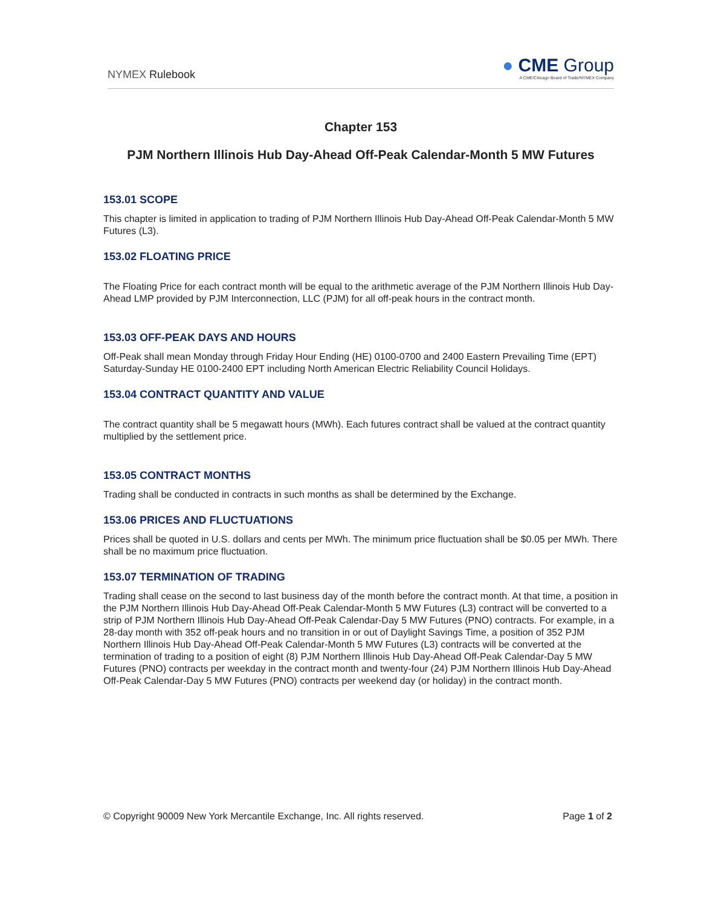NYMEX Rulebook
● CME Group
A CME/Chicago Board of Trade/NYMEX Company
Chapter 153
PJM Northern Illinois Hub Day-Ahead Off-Peak Calendar-Month 5 MW Futures
153.01 SCOPE
This chapter is limited in application to trading of PJM Northern Illinois Hub Day-Ahead Off-Peak Calendar-Month 5 MW Futures (L3).
153.02 FLOATING PRICE
The Floating Price for each contract month will be equal to the arithmetic average of the PJM Northern Illinois Hub Day-Ahead LMP provided by PJM Interconnection, LLC (PJM) for all off-peak hours in the contract month.
153.03 OFF-PEAK DAYS AND HOURS
Off-Peak shall mean Monday through Friday Hour Ending (HE) 0100-0700 and 2400 Eastern Prevailing Time (EPT) Saturday-Sunday HE 0100-2400 EPT including North American Electric Reliability Council Holidays.
153.04 CONTRACT QUANTITY AND VALUE
The contract quantity shall be 5 megawatt hours (MWh). Each futures contract shall be valued at the contract quantity multiplied by the settlement price.
153.05 CONTRACT MONTHS
Trading shall be conducted in contracts in such months as shall be determined by the Exchange.
153.06 PRICES AND FLUCTUATIONS
Prices shall be quoted in U.S. dollars and cents per MWh. The minimum price fluctuation shall be $0.05 per MWh. There shall be no maximum price fluctuation.
153.07 TERMINATION OF TRADING
Trading shall cease on the second to last business day of the month before the contract month. At that time, a position in the PJM Northern Illinois Hub Day-Ahead Off-Peak Calendar-Month 5 MW Futures (L3) contract will be converted to a strip of PJM Northern Illinois Hub Day-Ahead Off-Peak Calendar-Day 5 MW Futures (PNO) contracts. For example, in a 28-day month with 352 off-peak hours and no transition in or out of Daylight Savings Time, a position of 352 PJM Northern Illinois Hub Day-Ahead Off-Peak Calendar-Month 5 MW Futures (L3) contracts will be converted at the termination of trading to a position of eight (8) PJM Northern Illinois Hub Day-Ahead Off-Peak Calendar-Day 5 MW Futures (PNO) contracts per weekday in the contract month and twenty-four (24) PJM Northern Illinois Hub Day-Ahead Off-Peak Calendar-Day 5 MW Futures (PNO) contracts per weekend day (or holiday) in the contract month.
© Copyright 90009 New York Mercantile Exchange, Inc. All rights reserved. Page 1 of 2